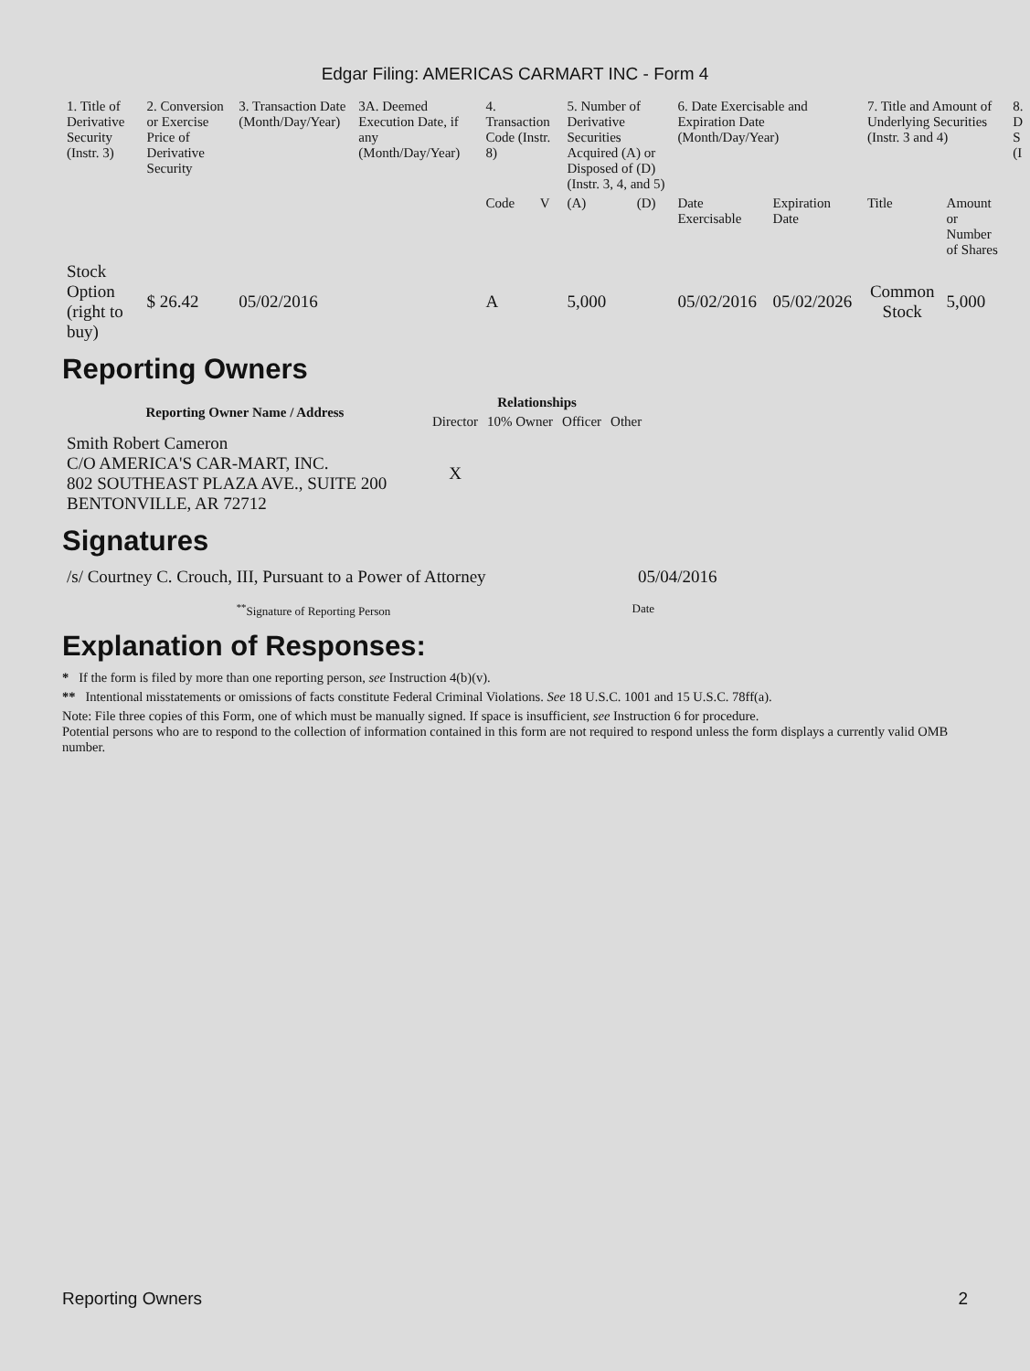Edgar Filing: AMERICAS CARMART INC - Form 4
| 1. Title of Derivative Security (Instr. 3) | 2. Conversion or Exercise Price of Derivative Security | 3. Transaction Date (Month/Day/Year) | 3A. Deemed Execution Date, if any (Month/Day/Year) | 4. Transaction Code (Instr. 8) | | 5. Number of Derivative Securities Acquired (A) or Disposed of (D) (Instr. 3, 4, and 5) | | 6. Date Exercisable and Expiration Date (Month/Day/Year) | | 7. Title and Amount of Underlying Securities (Instr. 3 and 4) | | 8. D S (I |
| | | | | Code | V | (A) | (D) | Date Exercisable | Expiration Date | Title | Amount or Number of Shares | |
| Stock Option (right to buy) | $ 26.42 | 05/02/2016 | | A | | 5,000 | | 05/02/2016 | 05/02/2026 | Common Stock | 5,000 | |
Reporting Owners
| Reporting Owner Name / Address | Relationships | | | |
| --- | --- | --- | --- | --- |
| | Director | 10% Owner | Officer | Other |
| Smith Robert Cameron C/O AMERICA'S CAR-MART, INC. 802 SOUTHEAST PLAZA AVE., SUITE 200 BENTONVILLE, AR 72712 | X | | | |
Signatures
| /s/ Courtney C. Crouch, III, Pursuant to a Power of Attorney | 05/04/2016 |
| <sup>**</sup> Signature of Reporting Person | Date |
Explanation of Responses:
* If the form is filed by more than one reporting person, see Instruction 4(b)(v).
** Intentional misstatements or omissions of facts constitute Federal Criminal Violations. See 18 U.S.C. 1001 and 15 U.S.C. 78ff(a).
Note: File three copies of this Form, one of which must be manually signed. If space is insufficient, see Instruction 6 for procedure.
Potential persons who are to respond to the collection of information contained in this form are not required to respond unless the form displays a currently valid OMB number.
Reporting Owners 2